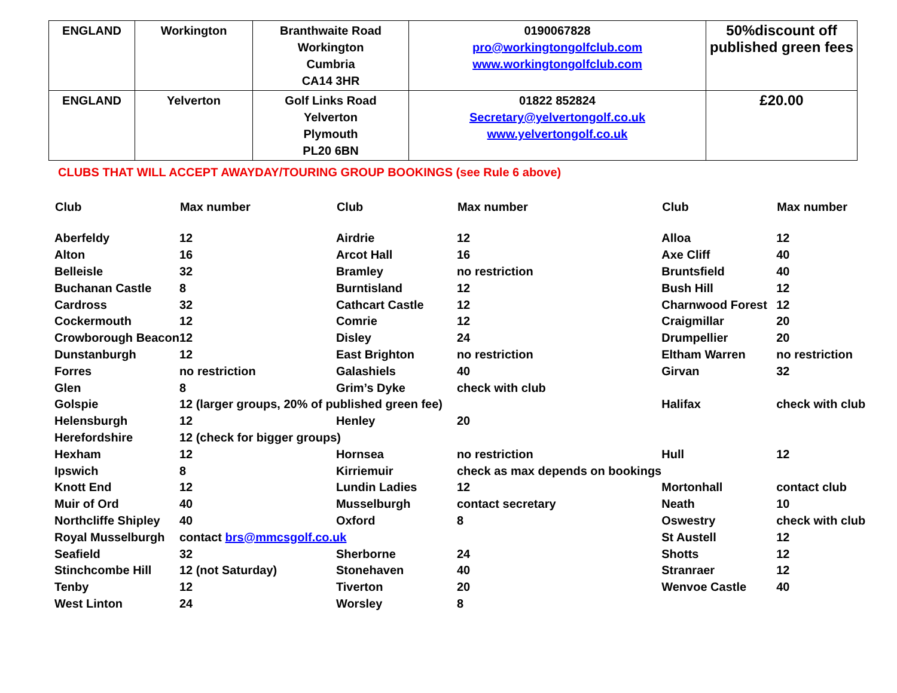| ENGLAND | Workington | Branthwaite Road Workington Cumbria CA14 3HR | 0190067828 pro@workingtongolfclub.com www.workingtongolfclub.com | 50%discount off published green fees |
| ENGLAND | Yelverton | Golf Links Road Yelverton Plymouth PL20 6BN | 01822 852824 Secretary@yelvertongolf.co.uk www.yelvertongolf.co.uk | £20.00 |
CLUBS THAT WILL ACCEPT AWAYDAY/TOURING GROUP BOOKINGS (see Rule 6 above)
| Club | Max number | Club | Max number | Club | Max number |
| --- | --- | --- | --- | --- | --- |
| Aberfeldy | 12 | Airdrie | 12 | Alloa | 12 |
| Alton | 16 | Arcot Hall | 16 | Axe Cliff | 40 |
| Belleisle | 32 | Bramley | no restriction | Bruntsfield | 40 |
| Buchanan Castle | 8 | Burntisland | 12 | Bush Hill | 12 |
| Cardross | 32 | Cathcart Castle | 12 | Charnwood Forest | 12 |
| Cockermouth | 12 | Comrie | 12 | Craigmillar | 20 |
| Crowborough Beacon | 12 | Disley | 24 | Drumpellier | 20 |
| Dunstanburgh | 12 | East Brighton | no restriction | Eltham Warren | no restriction |
| Forres | no restriction | Galashiels | 40 | Girvan | 32 |
| Glen | 8 | Grim’s Dyke | check with club | | |
| Golspie | 12 (larger groups, 20% of published green fee) | | | Halifax | check with club |
| Helensburgh | 12 | Henley | 20 | | |
| Herefordshire | 12 (check for bigger groups) | | | | |
| Hexham | 12 | Hornsea | no restriction | Hull | 12 |
| Ipswich | 8 | Kirriemuir | check as max depends on bookings | | |
| Knott End | 12 | Lundin Ladies | 12 | Mortonhall | contact club |
| Muir of Ord | 40 | Musselburgh | contact secretary | Neath | 10 |
| Northcliffe Shipley | 40 | Oxford | 8 | Oswestry | check with club |
| Royal Musselburgh | contact brs@mmcsgolf.co.uk | | | St Austell | 12 |
| Seafield | 32 | Sherborne | 24 | Shotts | 12 |
| Stinchcombe Hill | 12 (not Saturday) | Stonehaven | 40 | Stranraer | 12 |
| Tenby | 12 | Tiverton | 20 | Wenvoe Castle | 40 |
| West Linton | 24 | Worsley | 8 | | |